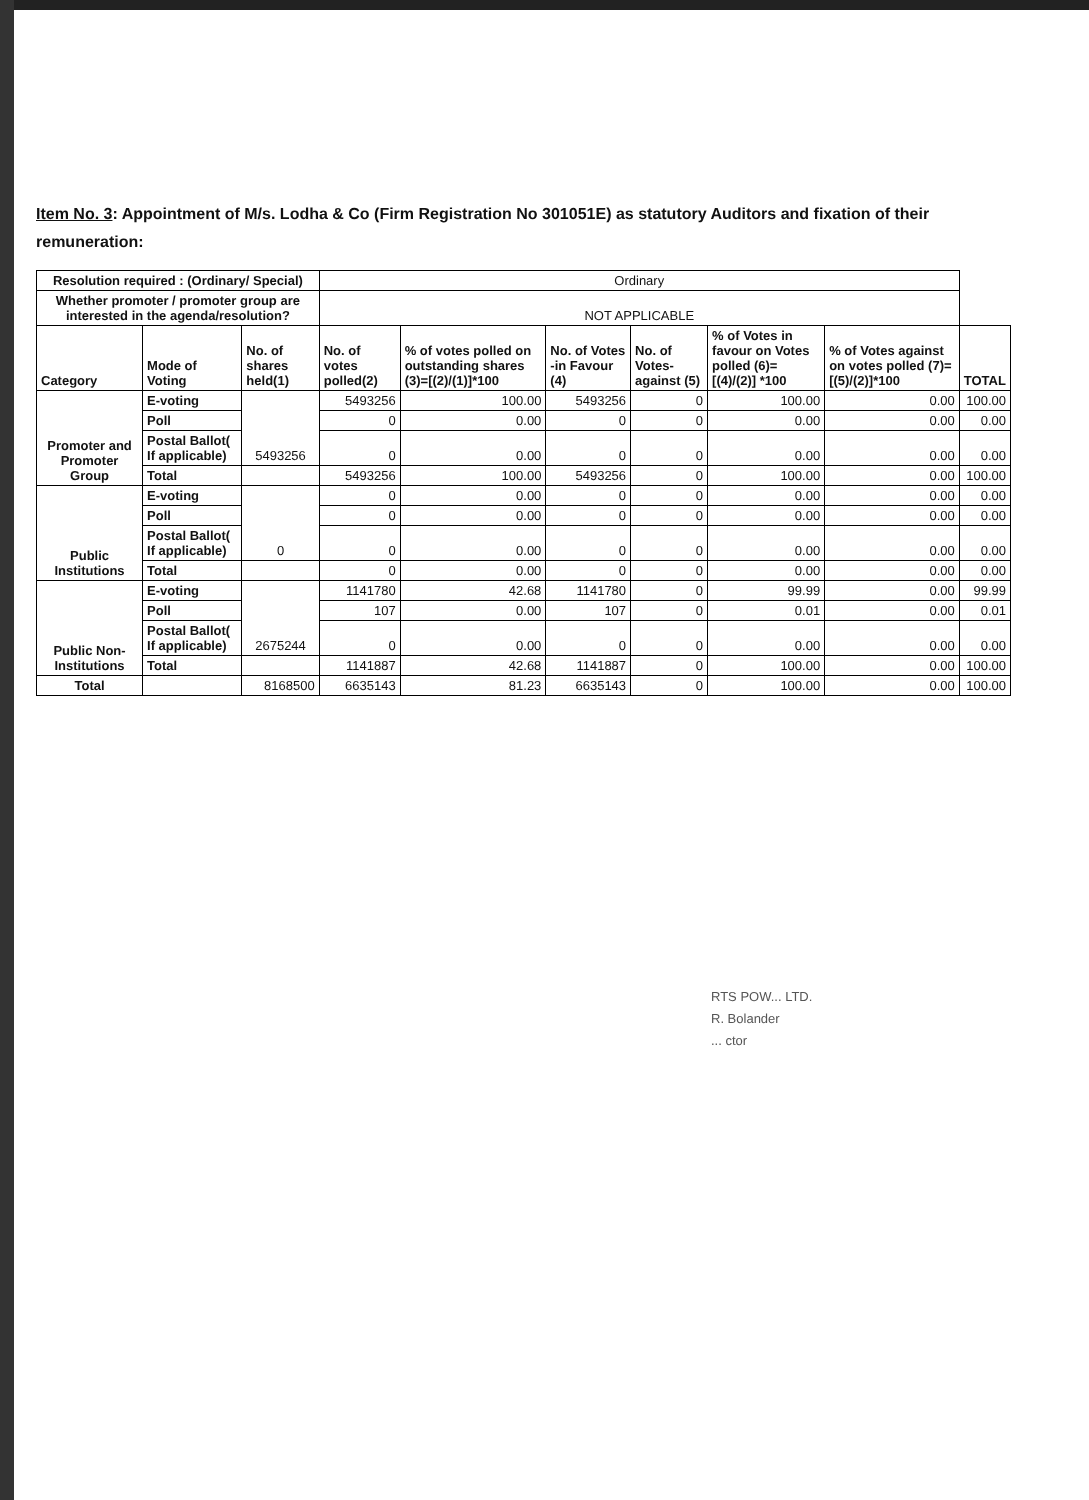Item No. 3: Appointment of M/s. Lodha & Co (Firm Registration No 301051E) as statutory Auditors and fixation of their remuneration:
| Resolution required : (Ordinary/ Special) | | | Ordinary | | | | | | |
| Whether promoter / promoter group are interested in the agenda/resolution? | | | NOT APPLICABLE | | | | | | |
| Category | Mode of Voting | No. of shares held(1) | No. of votes polled(2) | % of votes polled on outstanding shares (3)=[(2)/(1)]*100 | No. of Votes -in Favour (4) | No. of Votes-against (5) | % of Votes in favour on Votes polled (6)=[(4)/(2)] *100 | % of Votes against on votes polled (7)=[(5)/(2)]*100 | TOTAL |
| Promoter and Promoter Group | E-voting | 5493256 | 5493256 | 100.00 | 5493256 | 0 | 100.00 | 0.00 | 100.00 |
| | Poll | | 0 | 0.00 | 0 | 0 | 0.00 | 0.00 | 0.00 |
| | Postal Ballot( If applicable) | | 0 | 0.00 | 0 | 0 | 0.00 | 0.00 | 0.00 |
| | Total | | 5493256 | 100.00 | 5493256 | 0 | 100.00 | 0.00 | 100.00 |
| Public Institutions | E-voting | 0 | 0 | 0.00 | 0 | 0 | 0.00 | 0.00 | 0.00 |
| | Poll | | 0 | 0.00 | 0 | 0 | 0.00 | 0.00 | 0.00 |
| | Postal Ballot( If applicable) | | 0 | 0.00 | 0 | 0 | 0.00 | 0.00 | 0.00 |
| | Total | | 0 | 0.00 | 0 | 0 | 0.00 | 0.00 | 0.00 |
| Public Non-Institutions | E-voting | 2675244 | 1141780 | 42.68 | 1141780 | 0 | 99.99 | 0.00 | 99.99 |
| | Poll | | 107 | 0.00 | 107 | 0 | 0.01 | 0.00 | 0.01 |
| | Postal Ballot( If applicable) | | 0 | 0.00 | 0 | 0 | 0.00 | 0.00 | 0.00 |
| | Total | | 1141887 | 42.68 | 1141887 | 0 | 100.00 | 0.00 | 100.00 |
| Total | | 8168500 | 6635143 | 81.23 | 6635143 | 0 | 100.00 | 0.00 | 100.00 |
RTS POW... LTD.
R. Bolander
... ctor